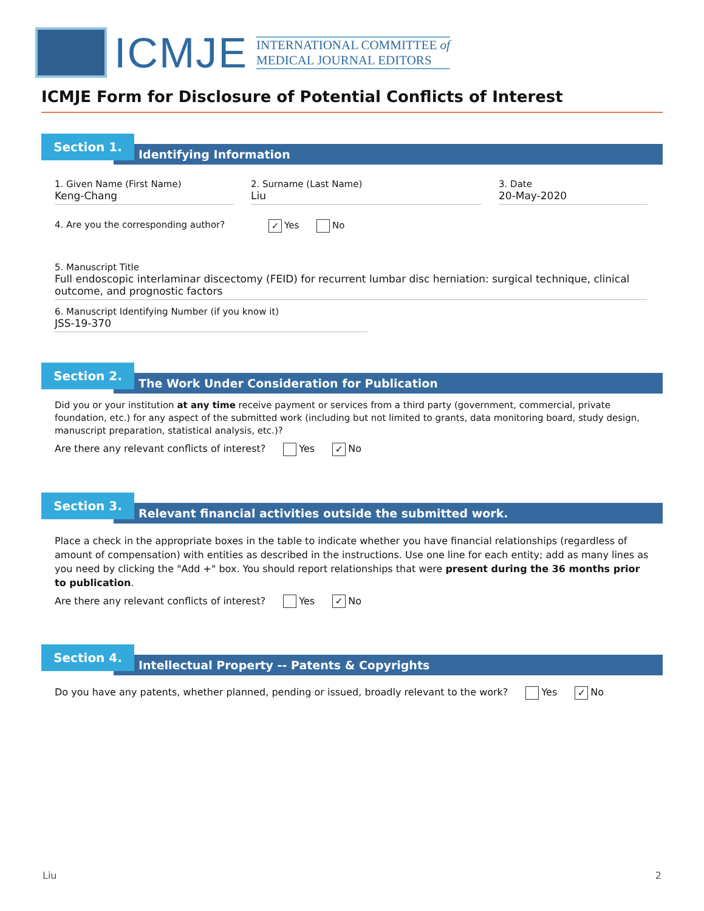ICMJE
INTERNATIONAL COMMITTEE of
MEDICAL JOURNAL EDITORS
ICMJE Form for Disclosure of Potential Conflicts of Interest
Section 1.
Identifying Information
1. Given Name (First Name)
Keng-Chang
2. Surname (Last Name)
Liu
3. Date
20-May-2020
4. Are you the corresponding author? ✓ Yes No
5. Manuscript Title
Full endoscopic interlaminar discectomy (FEID) for recurrent lumbar disc herniation: surgical technique, clinical outcome, and prognostic factors
6. Manuscript Identifying Number (if you know it)
JSS-19-370
Section 2.
The Work Under Consideration for Publication
Did you or your institution at any time receive payment or services from a third party (government, commercial, private foundation, etc.) for any aspect of the submitted work (including but not limited to grants, data monitoring board, study design, manuscript preparation, statistical analysis, etc.)?
Are there any relevant conflicts of interest? Yes ✓ No
Section 3.
Relevant financial activities outside the submitted work.
Place a check in the appropriate boxes in the table to indicate whether you have financial relationships (regardless of amount of compensation) with entities as described in the instructions. Use one line for each entity; add as many lines as you need by clicking the "Add +" box. You should report relationships that were present during the 36 months prior to publication.
Are there any relevant conflicts of interest? Yes ✓ No
Section 4.
Intellectual Property -- Patents & Copyrights
Do you have any patents, whether planned, pending or issued, broadly relevant to the work? Yes ✓ No
Liu 2